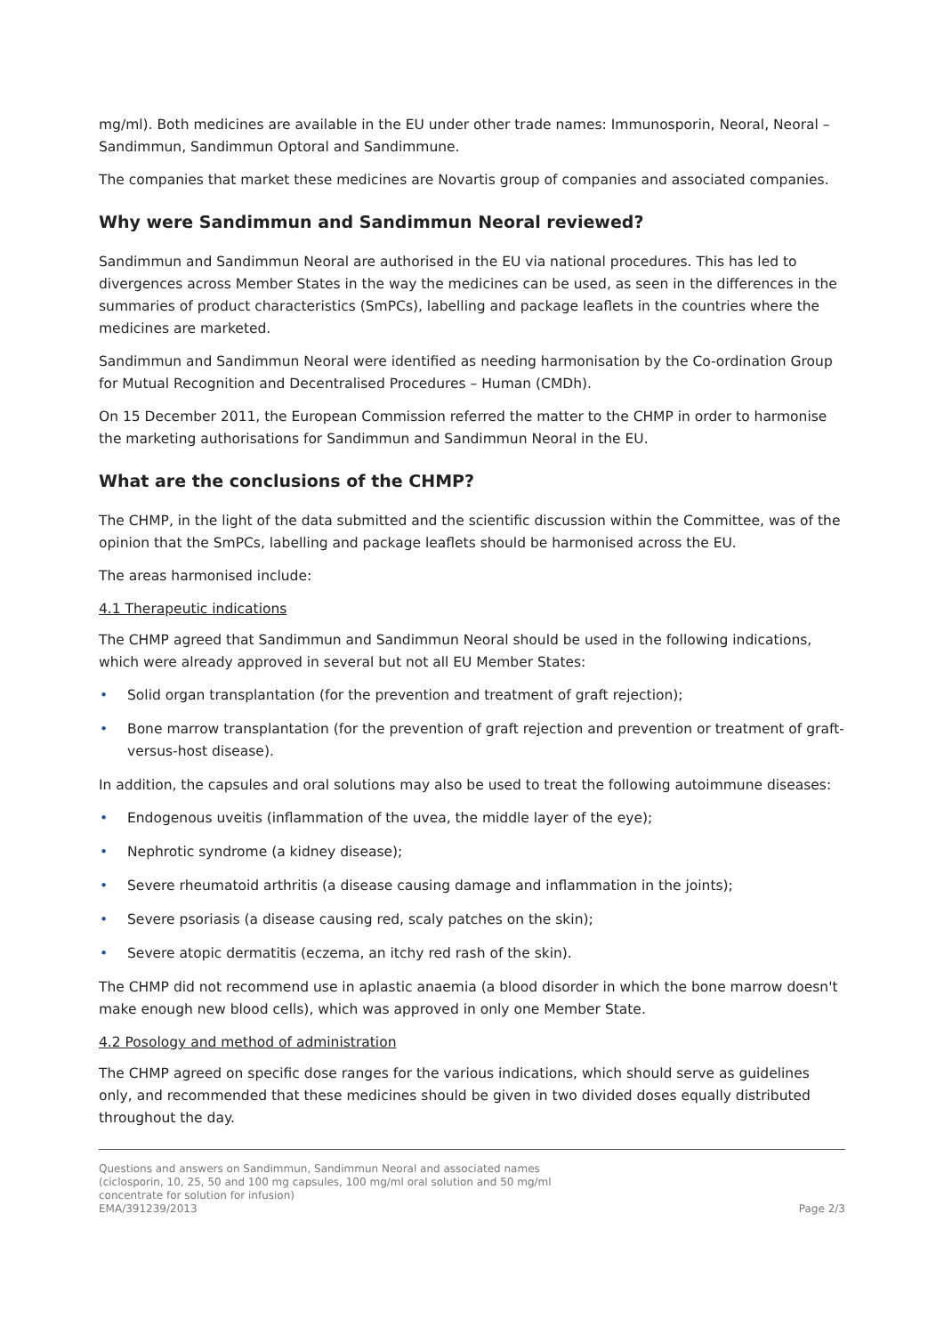mg/ml). Both medicines are available in the EU under other trade names: Immunosporin, Neoral, Neoral – Sandimmun, Sandimmun Optoral and Sandimmune.
The companies that market these medicines are Novartis group of companies and associated companies.
Why were Sandimmun and Sandimmun Neoral reviewed?
Sandimmun and Sandimmun Neoral are authorised in the EU via national procedures. This has led to divergences across Member States in the way the medicines can be used, as seen in the differences in the summaries of product characteristics (SmPCs), labelling and package leaflets in the countries where the medicines are marketed.
Sandimmun and Sandimmun Neoral were identified as needing harmonisation by the Co-ordination Group for Mutual Recognition and Decentralised Procedures – Human (CMDh).
On 15 December 2011, the European Commission referred the matter to the CHMP in order to harmonise the marketing authorisations for Sandimmun and Sandimmun Neoral in the EU.
What are the conclusions of the CHMP?
The CHMP, in the light of the data submitted and the scientific discussion within the Committee, was of the opinion that the SmPCs, labelling and package leaflets should be harmonised across the EU.
The areas harmonised include:
4.1 Therapeutic indications
The CHMP agreed that Sandimmun and Sandimmun Neoral should be used in the following indications, which were already approved in several but not all EU Member States:
• Solid organ transplantation (for the prevention and treatment of graft rejection);
• Bone marrow transplantation (for the prevention of graft rejection and prevention or treatment of graft-versus-host disease).
In addition, the capsules and oral solutions may also be used to treat the following autoimmune diseases:
• Endogenous uveitis (inflammation of the uvea, the middle layer of the eye);
• Nephrotic syndrome (a kidney disease);
• Severe rheumatoid arthritis (a disease causing damage and inflammation in the joints);
• Severe psoriasis (a disease causing red, scaly patches on the skin);
• Severe atopic dermatitis (eczema, an itchy red rash of the skin).
The CHMP did not recommend use in aplastic anaemia (a blood disorder in which the bone marrow doesn't make enough new blood cells), which was approved in only one Member State.
4.2 Posology and method of administration
The CHMP agreed on specific dose ranges for the various indications, which should serve as guidelines only, and recommended that these medicines should be given in two divided doses equally distributed throughout the day.
Questions and answers on Sandimmun, Sandimmun Neoral and associated names
(ciclosporin, 10, 25, 50 and 100 mg capsules, 100 mg/ml oral solution and 50 mg/ml
concentrate for solution for infusion)
EMA/391239/2013
Page 2/3